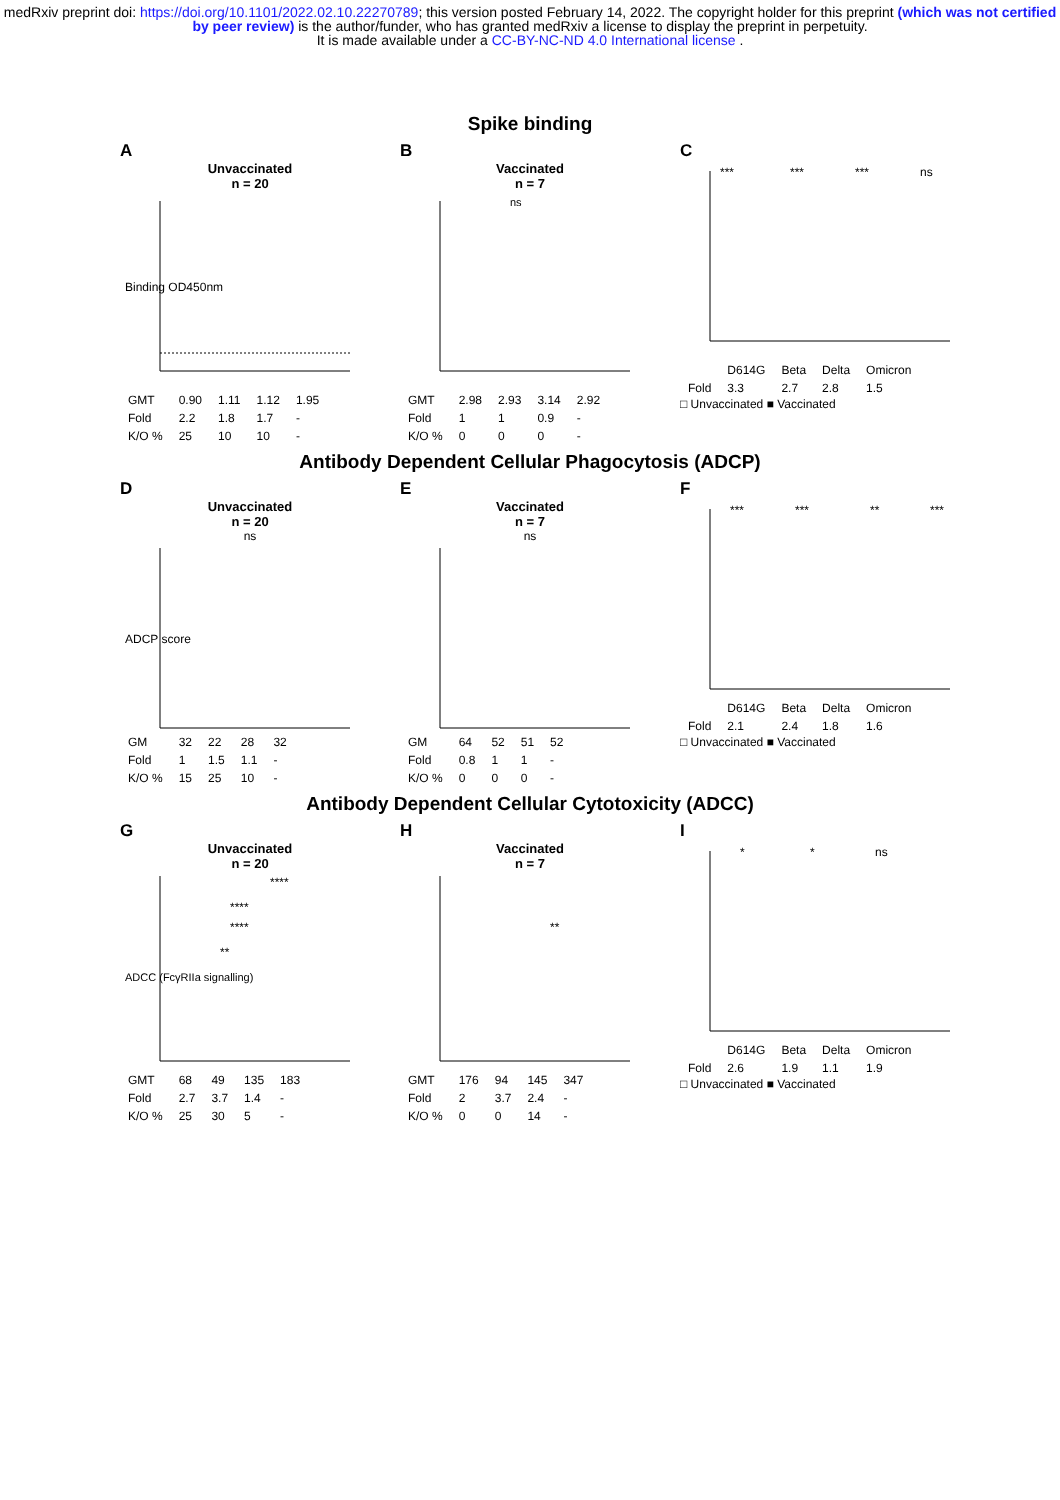medRxiv preprint doi: https://doi.org/10.1101/2022.02.10.22270789; this version posted February 14, 2022. The copyright holder for this preprint (which was not certified by peer review) is the author/funder, who has granted medRxiv a license to display the preprint in perpetuity.
It is made available under a CC-BY-NC-ND 4.0 International license .
Spike binding
A
Unvaccinated
n = 20
Binding OD450nm
| GMT | 0.90 | 1.11 | 1.12 | 1.95 |
| Fold | 2.2 | 1.8 | 1.7 | - |
| K/O % | 25 | 10 | 10 | - |
B
Vaccinated
n = 7
ns
| GMT | 2.98 | 2.93 | 3.14 | 2.92 |
| Fold | 1 | 1 | 0.9 | - |
| K/O % | 0 | 0 | 0 | - |
C
***
***
***
ns
| | D614G | Beta | Delta | Omicron |
| Fold | 3.3 | 2.7 | 2.8 | 1.5 |
□ Unvaccinated ■ Vaccinated
Antibody Dependent Cellular Phagocytosis (ADCP)
D
Unvaccinated
n = 20
ns
ADCP score
| GM | 32 | 22 | 28 | 32 |
| Fold | 1 | 1.5 | 1.1 | - |
| K/O % | 15 | 25 | 10 | - |
E
Vaccinated
n = 7
ns
| GM | 64 | 52 | 51 | 52 |
| Fold | 0.8 | 1 | 1 | - |
| K/O % | 0 | 0 | 0 | - |
F
***
***
**
***
| | D614G | Beta | Delta | Omicron |
| Fold | 2.1 | 2.4 | 1.8 | 1.6 |
□ Unvaccinated ■ Vaccinated
Antibody Dependent Cellular Cytotoxicity (ADCC)
G
Unvaccinated
n = 20
ADCC (FcγRIIa signalling)
****
****
****
**
| GMT | 68 | 49 | 135 | 183 |
| Fold | 2.7 | 3.7 | 1.4 | - |
| K/O % | 25 | 30 | 5 | - |
H
Vaccinated
n = 7
**
| GMT | 176 | 94 | 145 | 347 |
| Fold | 2 | 3.7 | 2.4 | - |
| K/O % | 0 | 0 | 14 | - |
I
*
*
ns
*
| | D614G | Beta | Delta | Omicron |
| Fold | 2.6 | 1.9 | 1.1 | 1.9 |
□ Unvaccinated ■ Vaccinated